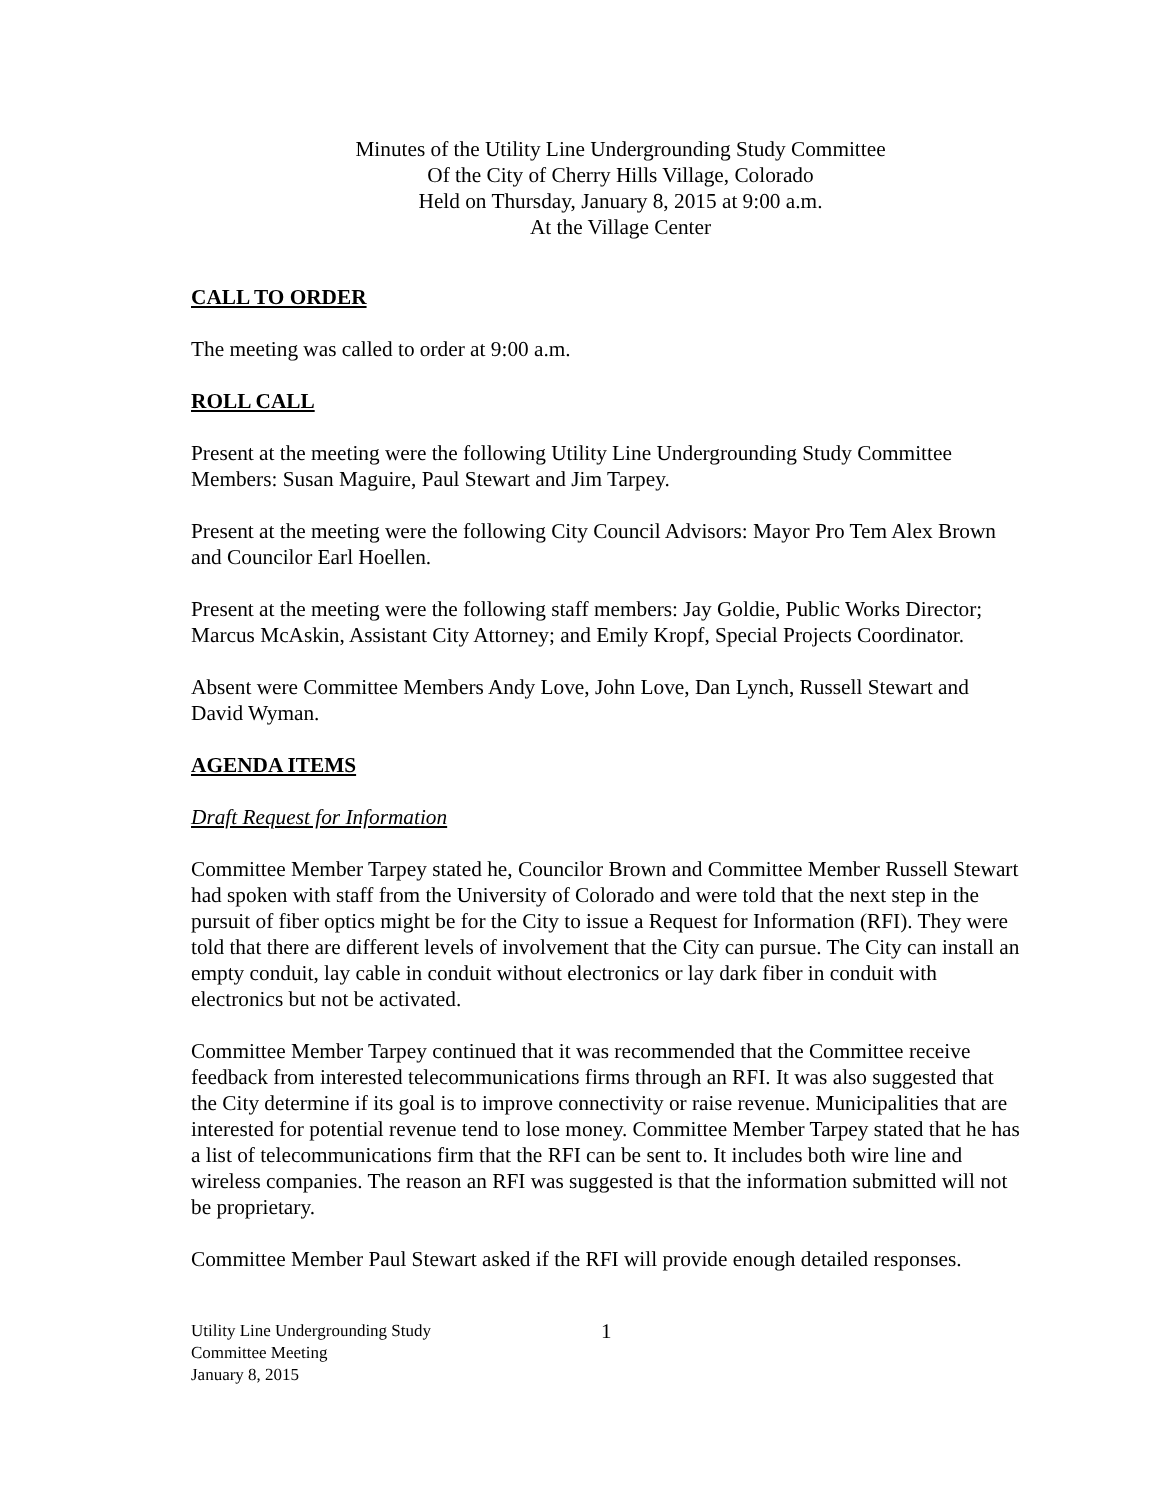Minutes of the Utility Line Undergrounding Study Committee
Of the City of Cherry Hills Village, Colorado
Held on Thursday, January 8, 2015 at 9:00 a.m.
At the Village Center
CALL TO ORDER
The meeting was called to order at 9:00 a.m.
ROLL CALL
Present at the meeting were the following Utility Line Undergrounding Study Committee Members: Susan Maguire, Paul Stewart and Jim Tarpey.
Present at the meeting were the following City Council Advisors: Mayor Pro Tem Alex Brown and Councilor Earl Hoellen.
Present at the meeting were the following staff members: Jay Goldie, Public Works Director; Marcus McAskin, Assistant City Attorney; and Emily Kropf, Special Projects Coordinator.
Absent were Committee Members Andy Love, John Love, Dan Lynch, Russell Stewart and David Wyman.
AGENDA ITEMS
Draft Request for Information
Committee Member Tarpey stated he, Councilor Brown and Committee Member Russell Stewart had spoken with staff from the University of Colorado and were told that the next step in the pursuit of fiber optics might be for the City to issue a Request for Information (RFI). They were told that there are different levels of involvement that the City can pursue. The City can install an empty conduit, lay cable in conduit without electronics or lay dark fiber in conduit with electronics but not be activated.
Committee Member Tarpey continued that it was recommended that the Committee receive feedback from interested telecommunications firms through an RFI. It was also suggested that the City determine if its goal is to improve connectivity or raise revenue. Municipalities that are interested for potential revenue tend to lose money. Committee Member Tarpey stated that he has a list of telecommunications firm that the RFI can be sent to. It includes both wire line and wireless companies. The reason an RFI was suggested is that the information submitted will not be proprietary.
Committee Member Paul Stewart asked if the RFI will provide enough detailed responses.
Utility Line Undergrounding Study
Committee Meeting
January 8, 2015
1